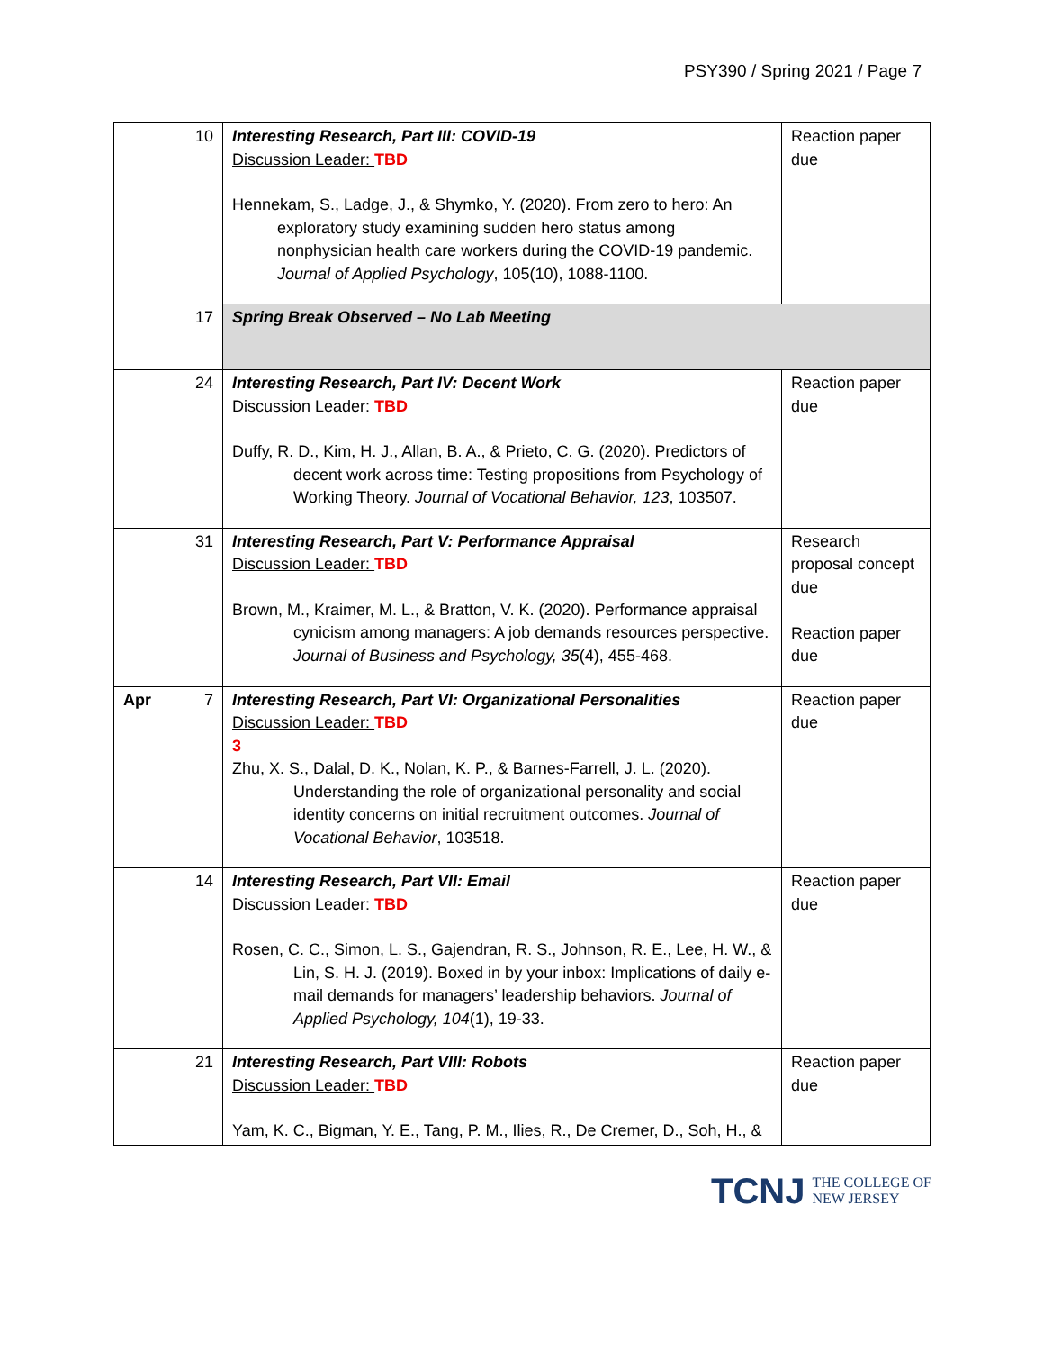PSY390 / Spring 2021 / Page 7
| 10 | Interesting Research, Part III: COVID-19 Discussion Leader: TBD Hennekam, S., Ladge, J., & Shymko, Y. (2020). From zero to hero: An exploratory study examining sudden hero status among nonphysician health care workers during the COVID-19 pandemic. Journal of Applied Psychology , 105(10), 1088-1100. | Reaction paper due |
| 17 | Spring Break Observed – No Lab Meeting | |
| 24 | Interesting Research, Part IV: Decent Work Discussion Leader: TBD Duffy, R. D., Kim, H. J., Allan, B. A., & Prieto, C. G. (2020). Predictors of decent work across time: Testing propositions from Psychology of Working Theory. Journal of Vocational Behavior, 123 , 103507. | Reaction paper due |
| 31 | Interesting Research, Part V: Performance Appraisal Discussion Leader: TBD Brown, M., Kraimer, M. L., & Bratton, V. K. (2020). Performance appraisal cynicism among managers: A job demands resources perspective. Journal of Business and Psychology, 35 (4), 455-468. | Research proposal concept due Reaction paper due |
| Apr 7 | Interesting Research, Part VI: Organizational Personalities Discussion Leader: TBD 3 Zhu, X. S., Dalal, D. K., Nolan, K. P., & Barnes-Farrell, J. L. (2020). Understanding the role of organizational personality and social identity concerns on initial recruitment outcomes. Journal of Vocational Behavior , 103518. | Reaction paper due |
| 14 | Interesting Research, Part VII: Email Discussion Leader: TBD Rosen, C. C., Simon, L. S., Gajendran, R. S., Johnson, R. E., Lee, H. W., & Lin, S. H. J. (2019). Boxed in by your inbox: Implications of daily e-mail demands for managers’ leadership behaviors. Journal of Applied Psychology, 104 (1), 19-33. | Reaction paper due |
| 21 | Interesting Research, Part VIII: Robots Discussion Leader: TBD Yam, K. C., Bigman, Y. E., Tang, P. M., Ilies, R., De Cremer, D., Soh, H., & | Reaction paper due |
TCNJ THE COLLEGE OF
NEW JERSEY